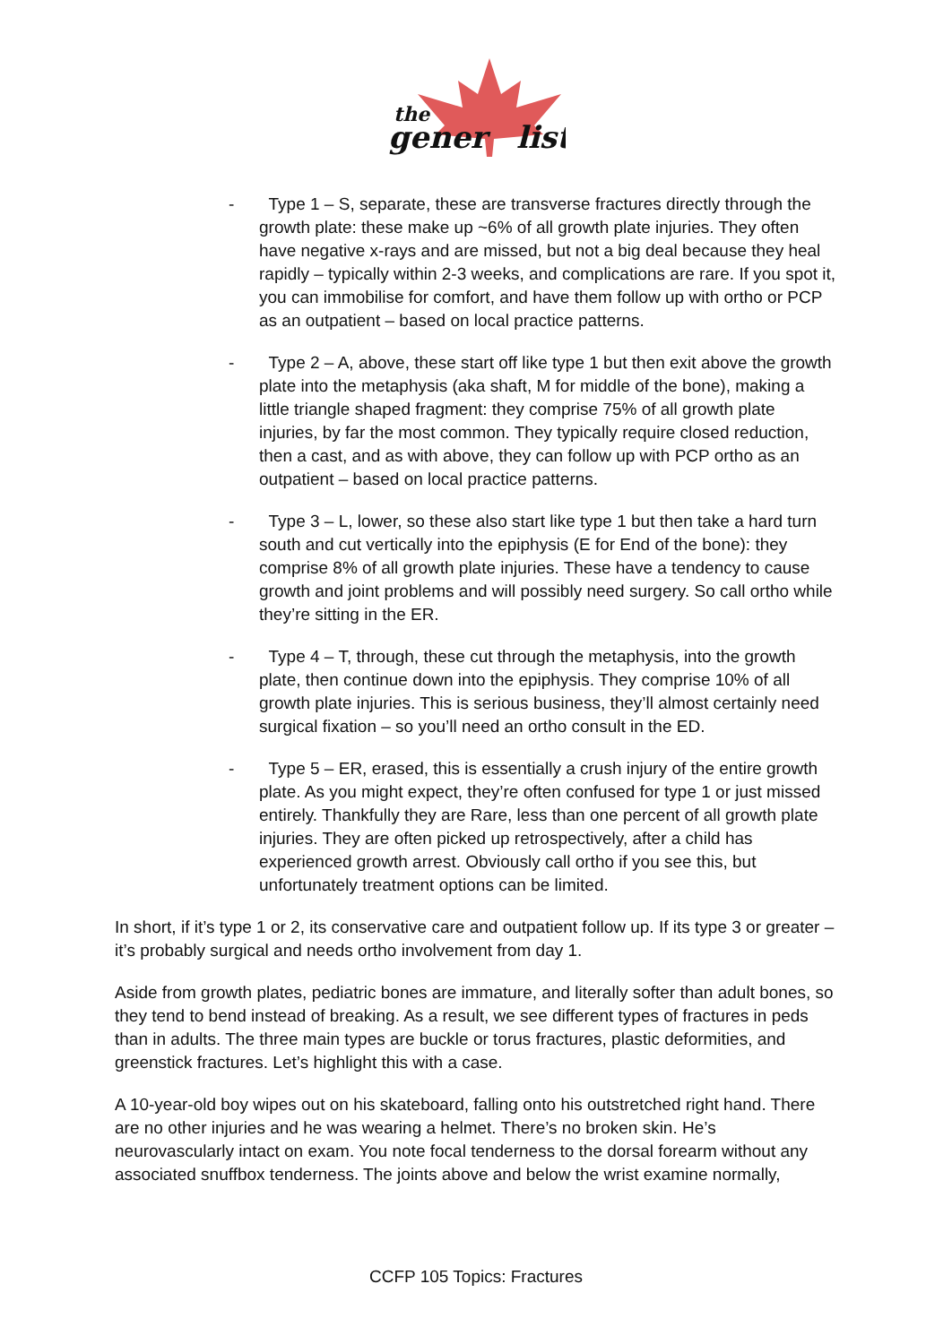the
gener
list
- Type 1 – S, separate, these are transverse fractures directly through the growth plate: these make up ~6% of all growth plate injuries. They often have negative x-rays and are missed, but not a big deal because they heal rapidly – typically within 2-3 weeks, and complications are rare. If you spot it, you can immobilise for comfort, and have them follow up with ortho or PCP as an outpatient – based on local practice patterns.
- Type 2 – A, above, these start off like type 1 but then exit above the growth plate into the metaphysis (aka shaft, M for middle of the bone), making a little triangle shaped fragment: they comprise 75% of all growth plate injuries, by far the most common. They typically require closed reduction, then a cast, and as with above, they can follow up with PCP ortho as an outpatient – based on local practice patterns.
- Type 3 – L, lower, so these also start like type 1 but then take a hard turn south and cut vertically into the epiphysis (E for End of the bone): they comprise 8% of all growth plate injuries. These have a tendency to cause growth and joint problems and will possibly need surgery. So call ortho while they’re sitting in the ER.
- Type 4 – T, through, these cut through the metaphysis, into the growth plate, then continue down into the epiphysis. They comprise 10% of all growth plate injuries. This is serious business, they’ll almost certainly need surgical fixation – so you’ll need an ortho consult in the ED.
- Type 5 – ER, erased, this is essentially a crush injury of the entire growth plate. As you might expect, they’re often confused for type 1 or just missed entirely. Thankfully they are Rare, less than one percent of all growth plate injuries. They are often picked up retrospectively, after a child has experienced growth arrest. Obviously call ortho if you see this, but unfortunately treatment options can be limited.
In short, if it’s type 1 or 2, its conservative care and outpatient follow up. If its type 3 or greater – it’s probably surgical and needs ortho involvement from day 1.
Aside from growth plates, pediatric bones are immature, and literally softer than adult bones, so they tend to bend instead of breaking. As a result, we see different types of fractures in peds than in adults. The three main types are buckle or torus fractures, plastic deformities, and greenstick fractures. Let’s highlight this with a case.
A 10-year-old boy wipes out on his skateboard, falling onto his outstretched right hand. There are no other injuries and he was wearing a helmet. There’s no broken skin. He’s neurovascularly intact on exam. You note focal tenderness to the dorsal forearm without any associated snuffbox tenderness. The joints above and below the wrist examine normally,
CCFP 105 Topics: Fractures